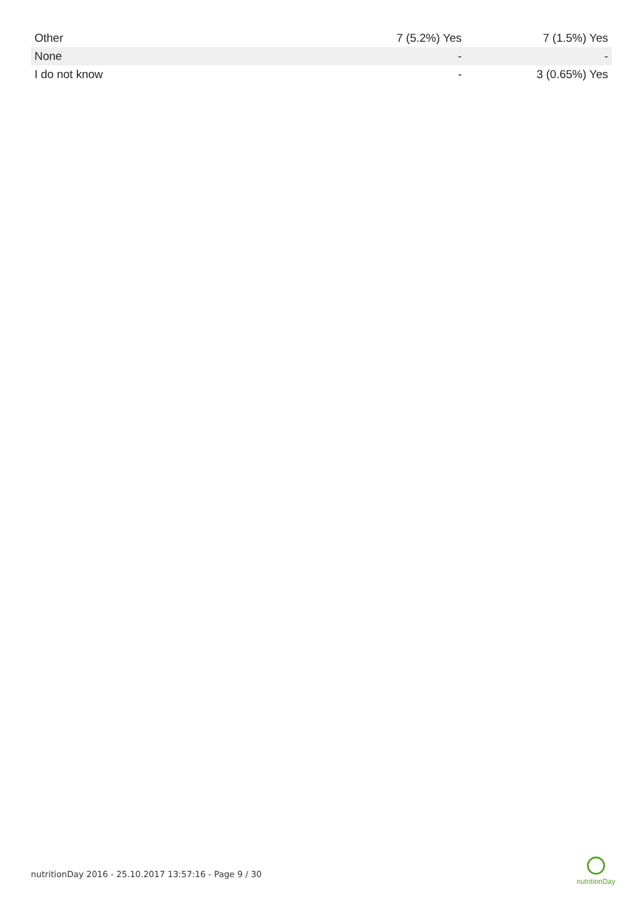| Other | 7 (5.2%) Yes | 7 (1.5%) Yes |
| None | - | - |
| I do not know | - | 3 (0.65%) Yes |
nutritionDay 2016 - 25.10.2017 13:57:16 - Page 9 / 30
nutritionDay